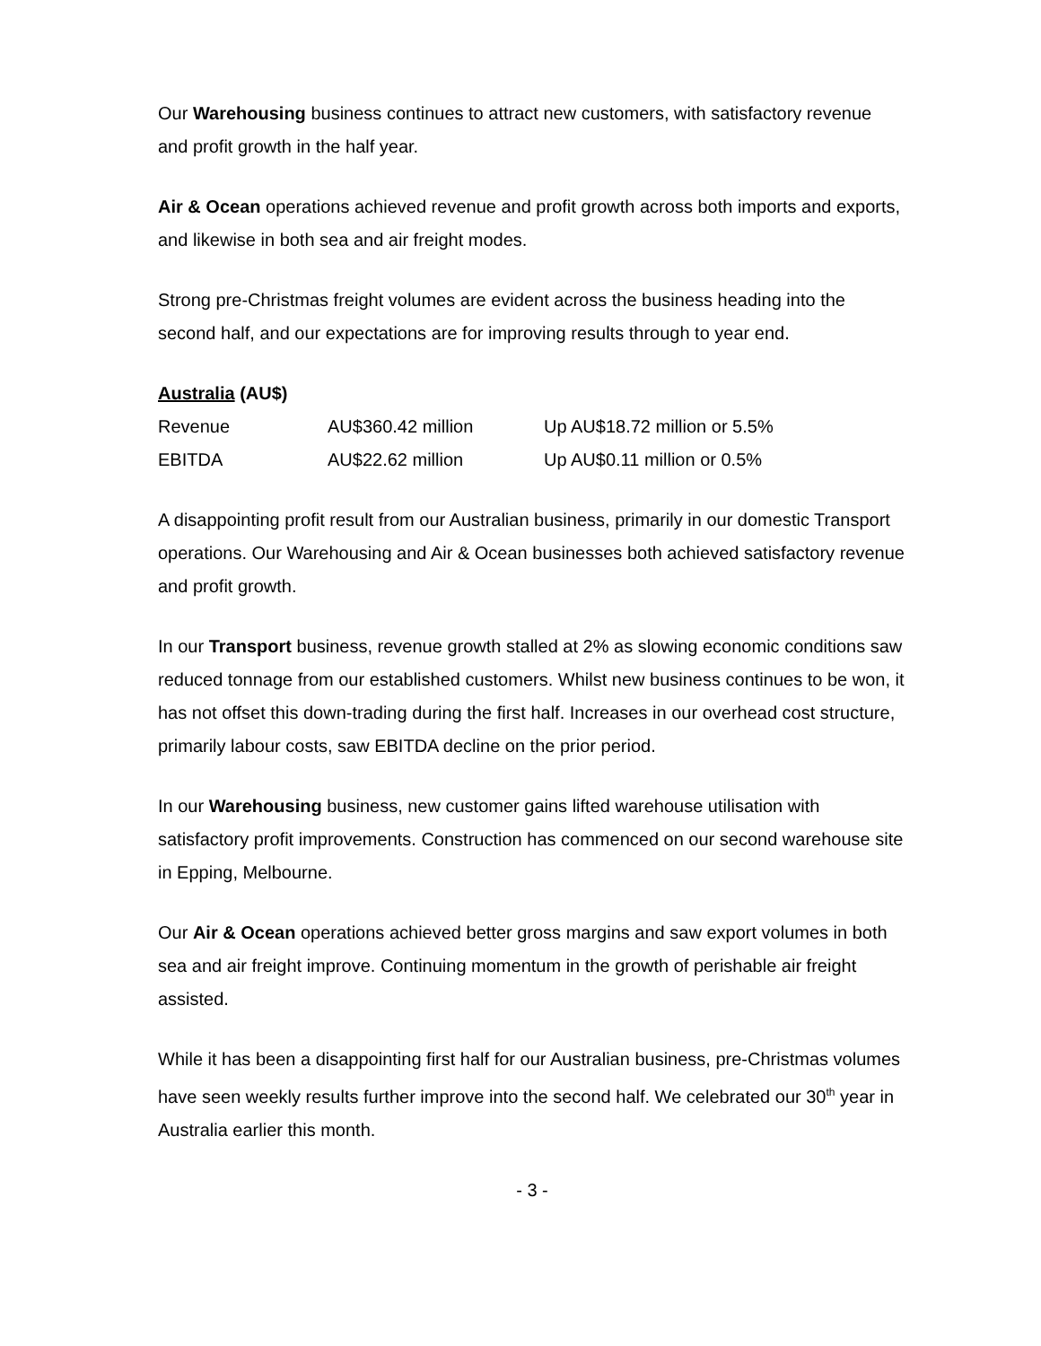Our Warehousing business continues to attract new customers, with satisfactory revenue and profit growth in the half year.
Air & Ocean operations achieved revenue and profit growth across both imports and exports, and likewise in both sea and air freight modes.
Strong pre-Christmas freight volumes are evident across the business heading into the second half, and our expectations are for improving results through to year end.
Australia (AU$)
| Revenue | AU$360.42 million | Up AU$18.72 million or 5.5% |
| EBITDA | AU$22.62 million | Up AU$0.11 million or 0.5% |
A disappointing profit result from our Australian business, primarily in our domestic Transport operations. Our Warehousing and Air & Ocean businesses both achieved satisfactory revenue and profit growth.
In our Transport business, revenue growth stalled at 2% as slowing economic conditions saw reduced tonnage from our established customers. Whilst new business continues to be won, it has not offset this down-trading during the first half. Increases in our overhead cost structure, primarily labour costs, saw EBITDA decline on the prior period.
In our Warehousing business, new customer gains lifted warehouse utilisation with satisfactory profit improvements. Construction has commenced on our second warehouse site in Epping, Melbourne.
Our Air & Ocean operations achieved better gross margins and saw export volumes in both sea and air freight improve. Continuing momentum in the growth of perishable air freight assisted.
While it has been a disappointing first half for our Australian business, pre-Christmas volumes have seen weekly results further improve into the second half. We celebrated our 30<sup>th</sup> year in Australia earlier this month.
- 3 -